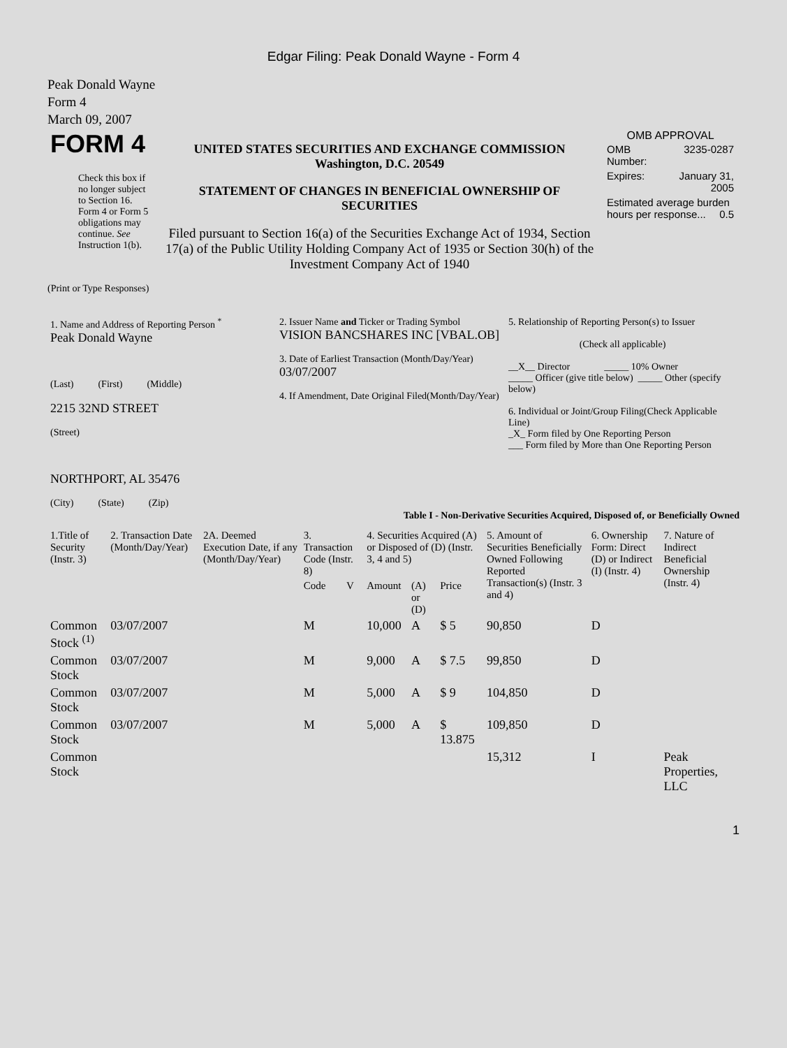Edgar Filing: Peak Donald Wayne - Form 4
Peak Donald Wayne
Form 4
March 09, 2007
| FORM 4 Check this box if no longer subject to Section 16. Form 4 or Form 5 obligations may continue. See Instruction 1(b). | UNITED STATES SECURITIES AND EXCHANGE COMMISSION Washington, D.C. 20549 STATEMENT OF CHANGES IN BENEFICIAL OWNERSHIP OF SECURITIES Filed pursuant to Section 16(a) of the Securities Exchange Act of 1934, Section 17(a) of the Public Utility Holding Company Act of 1935 or Section 30(h) of the Investment Company Act of 1940 | OMB APPROVAL / OMB Number: / 3235-0287 / / Expires: / January 31, 2005 / / Estimated average burden hours per response... 0.5 / / |
(Print or Type Responses)
| 1. Name and Address of Reporting Person <sup>*</sup> Peak Donald Wayne (Last) (First) (Middle) 2215 32ND STREET (Street) NORTHPORT, AL 35476 (City) (State) (Zip) | 2. Issuer Name and Ticker or Trading Symbol VISION BANCSHARES INC [VBAL.OB] 3. Date of Earliest Transaction (Month/Day/Year) 03/07/2007 4. If Amendment, Date Original Filed(Month/Day/Year) | 5. Relationship of Reporting Person(s) to Issuer (Check all applicable) __X__ Director _____ 10% Owner _____ Officer (give title below) _____ Other (specify below) 6. Individual or Joint/Group Filing(Check Applicable Line) _X_ Form filed by One Reporting Person ___ Form filed by More than One Reporting Person |
Table I - Non-Derivative Securities Acquired, Disposed of, or Beneficially Owned
| 1.Title of Security (Instr. 3) | 2. Transaction Date (Month/Day/Year) | 2A. Deemed Execution Date, if any (Month/Day/Year) | 3. Transaction Code (Instr. 8) | | 4. Securities Acquired (A) or Disposed of (D) (Instr. 3, 4 and 5) | | | 5. Amount of Securities Beneficially Owned Following Reported Transaction(s) (Instr. 3 and 4) | 6. Ownership Form: Direct (D) or Indirect (I) (Instr. 4) | 7. Nature of Indirect Beneficial Ownership (Instr. 4) |
| --- | --- | --- | --- | --- | --- | --- | --- | --- | --- | --- |
| | | | Code | V | Amount | (A) or (D) | Price | | | |
| Common Stock <sup>(1)</sup> | 03/07/2007 | | M | | 10,000 | A | $ 5 | 90,850 | D | |
| Common Stock | 03/07/2007 | | M | | 9,000 | A | $ 7.5 | 99,850 | D | |
| Common Stock | 03/07/2007 | | M | | 5,000 | A | $ 9 | 104,850 | D | |
| Common Stock | 03/07/2007 | | M | | 5,000 | A | $ 13.875 | 109,850 | D | |
| Common Stock | | | | | | | | 15,312 | I | Peak Properties, LLC |
1